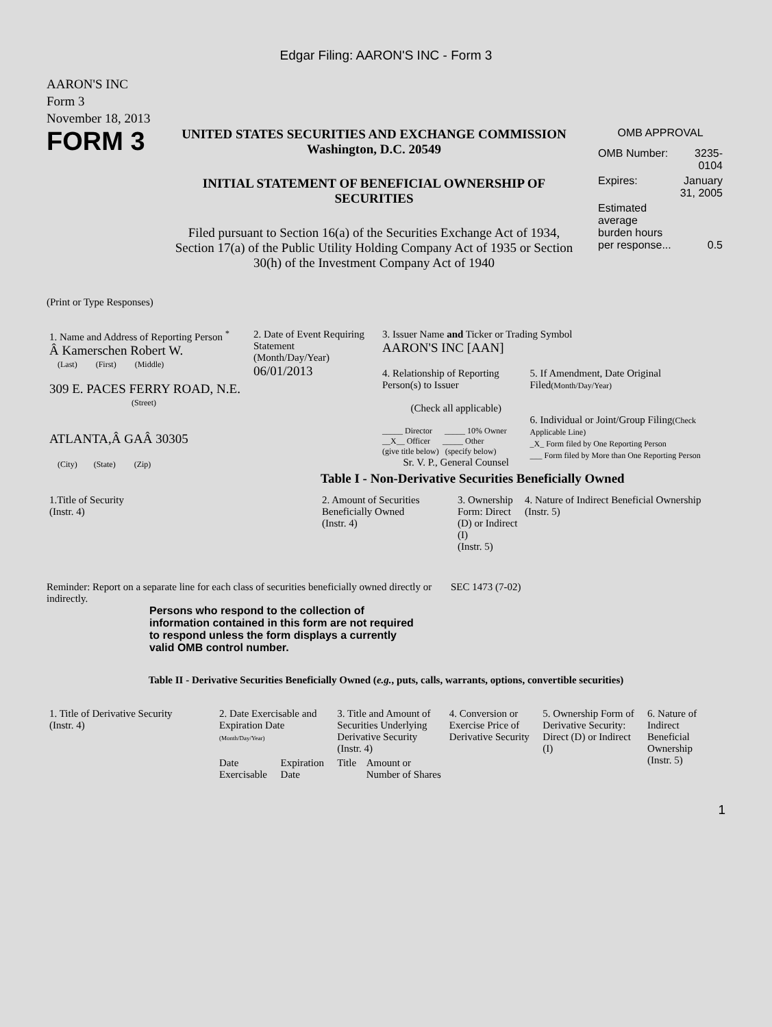Edgar Filing: AARON'S INC - Form 3
AARON'S INC
Form 3
November 18, 2013
FORM 3
UNITED STATES SECURITIES AND EXCHANGE COMMISSION
Washington, D.C. 20549
INITIAL STATEMENT OF BENEFICIAL OWNERSHIP OF
SECURITIES
Filed pursuant to Section 16(a) of the Securities Exchange Act of 1934,
Section 17(a) of the Public Utility Holding Company Act of 1935 or Section
30(h) of the Investment Company Act of 1940
OMB APPROVAL
| OMB Number: | 3235-0104 |
| Expires: | January 31, 2005 |
| Estimated average burden hours per response... | 0.5 |
(Print or Type Responses)
| 1. Name and Address of Reporting Person <sup>*</sup> Â Kamerschen Robert W. (Last) (First) (Middle) 309 E. PACES FERRY ROAD, N.E. (Street) ATLANTA,Â GAÂ 30305 (City) (State) (Zip) | 2. Date of Event Requiring Statement (Month/Day/Year) 06/01/2013 | 3. Issuer Name and Ticker or Trading Symbol AARON'S INC [AAN] 4. Relationship of Reporting Person(s) to Issuer (Check all applicable) _____ Director _____ 10% Owner __X__ Officer _____ Other (give title below) (specify below) Sr. V. P., General Counsel 5. If Amendment, Date Original Filed (Month/Day/Year) 6. Individual or Joint/Group Filing (Check Applicable Line) _X_ Form filed by One Reporting Person ___ Form filed by More than One Reporting Person |
Table I - Non-Derivative Securities Beneficially Owned
| 1.Title of Security (Instr. 4) | 2. Amount of Securities Beneficially Owned (Instr. 4) | 3. Ownership Form: Direct (D) or Indirect (I) (Instr. 5) | 4. Nature of Indirect Beneficial Ownership (Instr. 5) |
| --- | --- | --- | --- |
Reminder: Report on a separate line for each class of securities beneficially owned directly or indirectly.
SEC 1473 (7-02)
Persons who respond to the collection of information contained in this form are not required to respond unless the form displays a currently valid OMB control number.
Table II - Derivative Securities Beneficially Owned (e.g., puts, calls, warrants, options, convertible securities)
| 1. Title of Derivative Security (Instr. 4) | 2. Date Exercisable and Expiration Date (Month/Day/Year) | | 3. Title and Amount of Securities Underlying Derivative Security (Instr. 4) | | 4. Conversion or Exercise Price of Derivative Security | 5. Ownership Form of Derivative Security: Direct (D) or Indirect (I) | 6. Nature of Indirect Beneficial Ownership (Instr. 5) |
| --- | --- | --- | --- | --- | --- | --- | --- |
| | Date Exercisable | Expiration Date | Title | Amount or Number of Shares | | | |
1